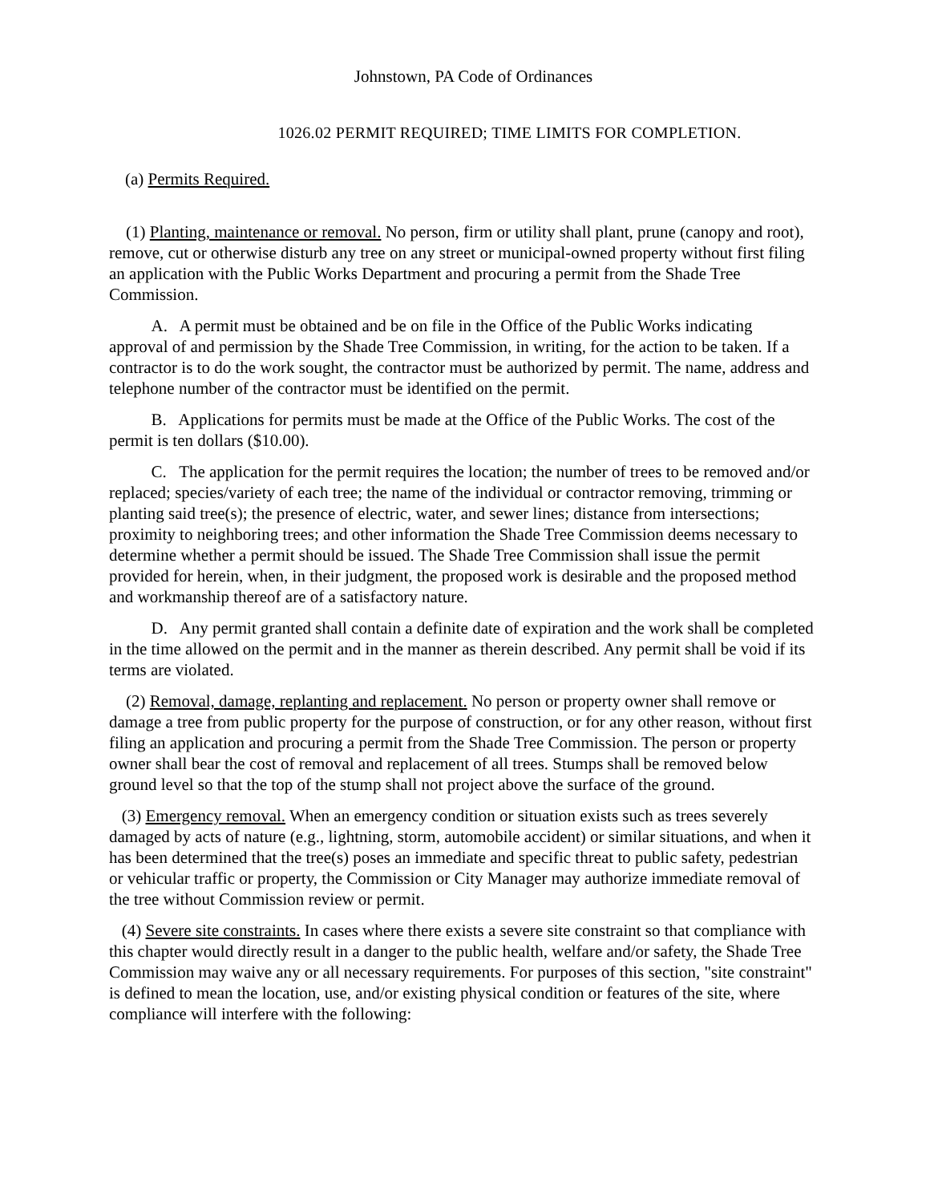Johnstown, PA Code of Ordinances
1026.02 PERMIT REQUIRED; TIME LIMITS FOR COMPLETION.
(a) Permits Required.
(1) Planting, maintenance or removal. No person, firm or utility shall plant, prune (canopy and root), remove, cut or otherwise disturb any tree on any street or municipal-owned property without first filing an application with the Public Works Department and procuring a permit from the Shade Tree Commission.
A. A permit must be obtained and be on file in the Office of the Public Works indicating approval of and permission by the Shade Tree Commission, in writing, for the action to be taken. If a contractor is to do the work sought, the contractor must be authorized by permit. The name, address and telephone number of the contractor must be identified on the permit.
B. Applications for permits must be made at the Office of the Public Works. The cost of the permit is ten dollars ($10.00).
C. The application for the permit requires the location; the number of trees to be removed and/or replaced; species/variety of each tree; the name of the individual or contractor removing, trimming or planting said tree(s); the presence of electric, water, and sewer lines; distance from intersections; proximity to neighboring trees; and other information the Shade Tree Commission deems necessary to determine whether a permit should be issued. The Shade Tree Commission shall issue the permit provided for herein, when, in their judgment, the proposed work is desirable and the proposed method and workmanship thereof are of a satisfactory nature.
D. Any permit granted shall contain a definite date of expiration and the work shall be completed in the time allowed on the permit and in the manner as therein described. Any permit shall be void if its terms are violated.
(2) Removal, damage, replanting and replacement. No person or property owner shall remove or damage a tree from public property for the purpose of construction, or for any other reason, without first filing an application and procuring a permit from the Shade Tree Commission. The person or property owner shall bear the cost of removal and replacement of all trees. Stumps shall be removed below ground level so that the top of the stump shall not project above the surface of the ground.
(3) Emergency removal. When an emergency condition or situation exists such as trees severely damaged by acts of nature (e.g., lightning, storm, automobile accident) or similar situations, and when it has been determined that the tree(s) poses an immediate and specific threat to public safety, pedestrian or vehicular traffic or property, the Commission or City Manager may authorize immediate removal of the tree without Commission review or permit.
(4) Severe site constraints. In cases where there exists a severe site constraint so that compliance with this chapter would directly result in a danger to the public health, welfare and/or safety, the Shade Tree Commission may waive any or all necessary requirements. For purposes of this section, "site constraint" is defined to mean the location, use, and/or existing physical condition or features of the site, where compliance will interfere with the following: